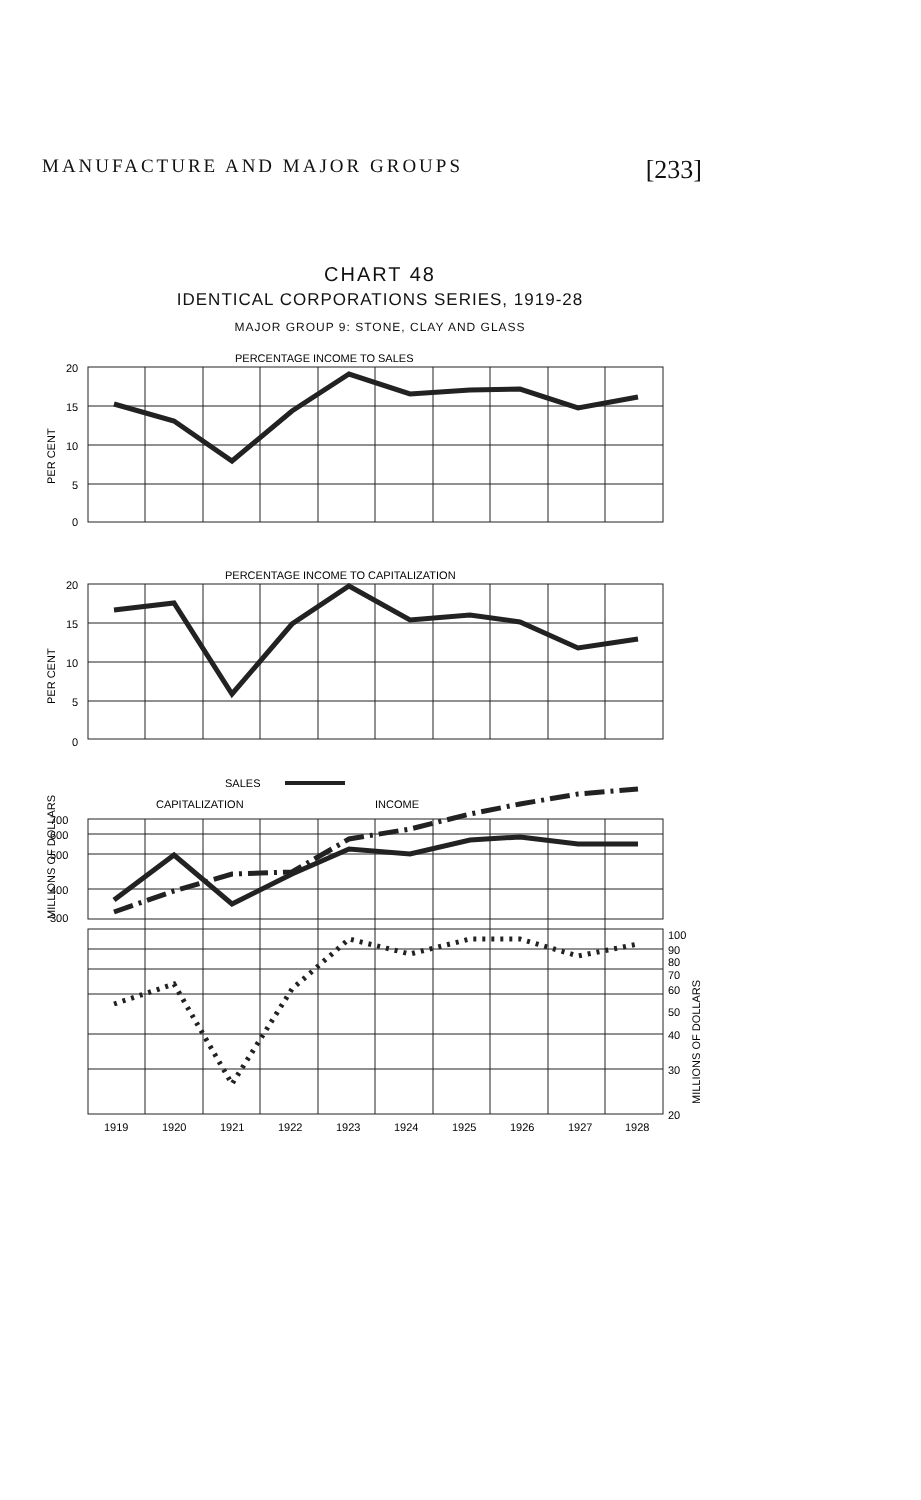MANUFACTURE AND MAJOR GROUPS [233]
CHART 48
IDENTICAL CORPORATIONS SERIES, 1919-28
MAJOR GROUP 9: STONE, CLAY AND GLASS
PERCENTAGE INCOME TO SALES
20
15
10
5
0
PER CENT
PERCENTAGE INCOME TO CAPITALIZATION
20
15
10
5
0
PER CENT
SALES
CAPITALIZATION
INCOME
700
600
500
400
300
MILLIONS OF DOLLARS
100
90
80
70
60
50
40
30
20
MILLIONS OF DOLLARS
1919
1920
1921
1922
1923
1924
1925
1926
1927
1928